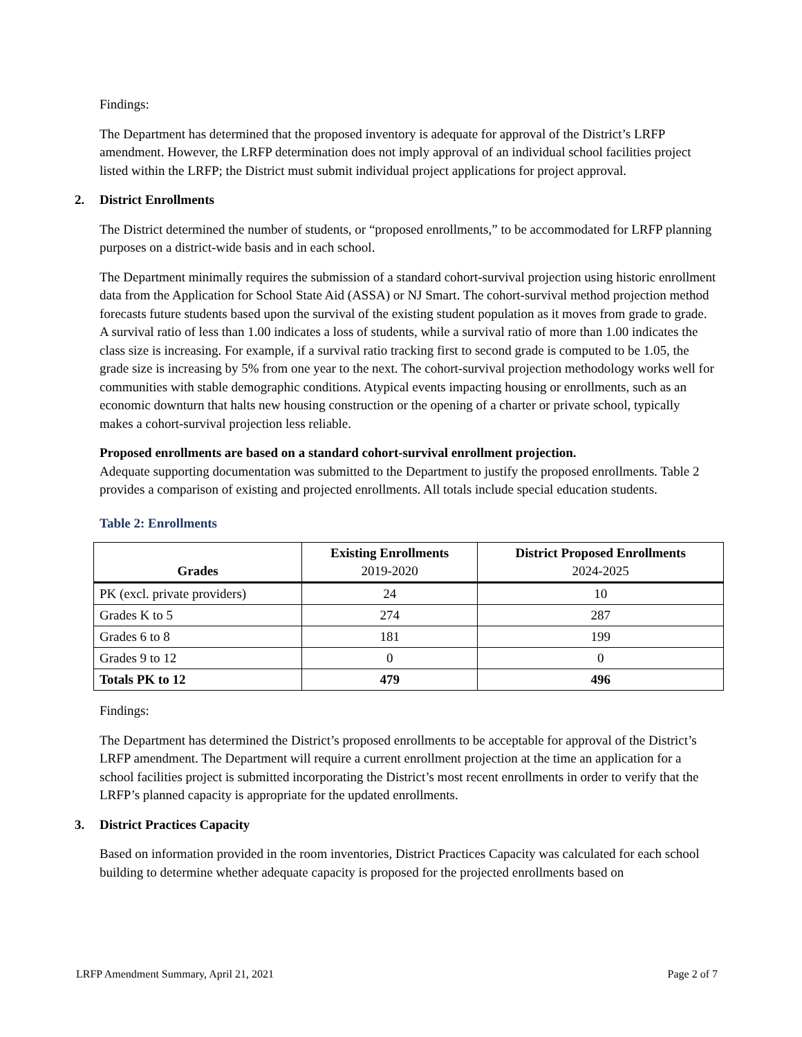Findings:
The Department has determined that the proposed inventory is adequate for approval of the District’s LRFP amendment. However, the LRFP determination does not imply approval of an individual school facilities project listed within the LRFP; the District must submit individual project applications for project approval.
2. District Enrollments
The District determined the number of students, or “proposed enrollments,” to be accommodated for LRFP planning purposes on a district-wide basis and in each school.
The Department minimally requires the submission of a standard cohort-survival projection using historic enrollment data from the Application for School State Aid (ASSA) or NJ Smart. The cohort-survival method projection method forecasts future students based upon the survival of the existing student population as it moves from grade to grade. A survival ratio of less than 1.00 indicates a loss of students, while a survival ratio of more than 1.00 indicates the class size is increasing. For example, if a survival ratio tracking first to second grade is computed to be 1.05, the grade size is increasing by 5% from one year to the next. The cohort-survival projection methodology works well for communities with stable demographic conditions. Atypical events impacting housing or enrollments, such as an economic downturn that halts new housing construction or the opening of a charter or private school, typically makes a cohort-survival projection less reliable.
Proposed enrollments are based on a standard cohort-survival enrollment projection.
Adequate supporting documentation was submitted to the Department to justify the proposed enrollments. Table 2 provides a comparison of existing and projected enrollments. All totals include special education students.
Table 2: Enrollments
| Grades | Existing Enrollments 2019-2020 | District Proposed Enrollments 2024-2025 |
| --- | --- | --- |
| PK (excl. private providers) | 24 | 10 |
| Grades K to 5 | 274 | 287 |
| Grades 6 to 8 | 181 | 199 |
| Grades 9 to 12 | 0 | 0 |
| Totals PK to 12 | 479 | 496 |
Findings:
The Department has determined the District’s proposed enrollments to be acceptable for approval of the District’s LRFP amendment. The Department will require a current enrollment projection at the time an application for a school facilities project is submitted incorporating the District’s most recent enrollments in order to verify that the LRFP’s planned capacity is appropriate for the updated enrollments.
3. District Practices Capacity
Based on information provided in the room inventories, District Practices Capacity was calculated for each school building to determine whether adequate capacity is proposed for the projected enrollments based on
LRFP Amendment Summary, April 21, 2021 Page 2 of 7